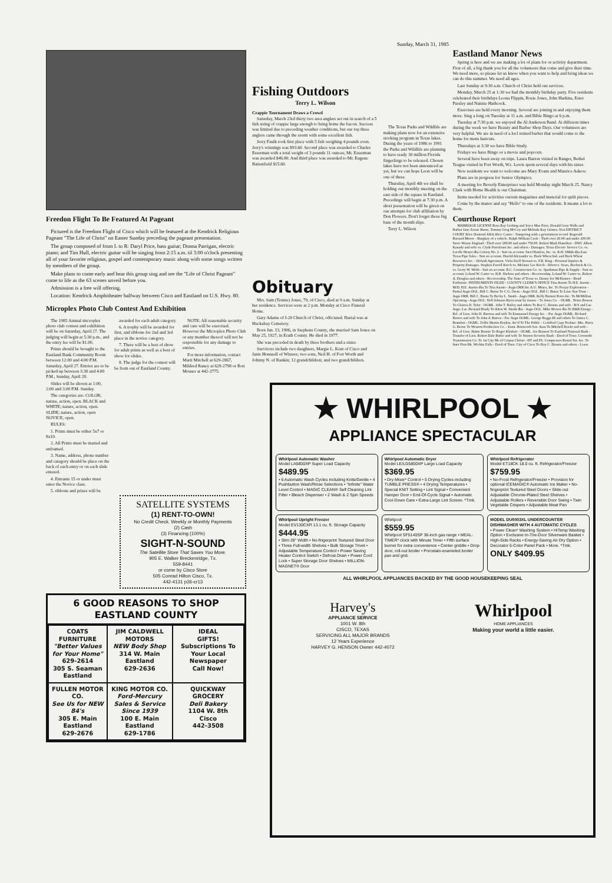Freedon Flight To Be Featured At Pageant
Pictured is the Freedom Flight of Cisco which will be featured at the Kendrick Religious Pageant "The Life of Christ" on Easter Sunday preceding the pageant presentation.
The group composed of from L to R: Daryl Price, bass guitar; Donna Parrigan, electric piano; and Tim Hull, electric guitar will be singing from 2:15 a.m. til 3:00 o'clock presenting all of your favorite religious, gospel and contemporary music along with some songs written by members of the group.
Make plans to come early and hear this group sing and see the "Life of Christ Pageant" come to life as the 63 scenes unveil before you.
Admission is a free will offering.
Location: Kendrick Amphitheater halfway between Cisco and Eastland on U.S. Hwy. 80.
Microplex Photo Club Contest And Exhibition
The 1985 Annual microplex photo club contest and exhibition will be on Saturday, April 27. The judging will begin at 5:30 p.m., and the entry fee will be $1.00.
Prints should be brought to the Eastland Bank Community Room between 12:00 and 4:00 P.M. Saturday, April 27. Entries are to be picked up between 3:30 and 4:00 P.M., Sunday, April 28.
Slides will be shown at 1:00, 2:00 and 3:00 P.M. Sunday.
The categories are: COLOR; nature, action, open. BLACK and WHITE; nature, action, open. SLIDE; nature, action, open NOVICE; open.
RULES:
1. Prints must be either 5x7 or 8x10.
2. All Prints must be matted and unframed.
3. Name, address, phone number and category should be place on the back of each entry or on each slide entered.
4. Entrants 15 or under must enter the Novice class.
5. ribbons and prizes will be
awarded for each adult category.
6. A trophy will be awarded for first, and ribbons for 2nd and 3rd place in the novice category.
7. There will be a best of show for adult prints as well as a best of show for slides.
8. The judge for the contest will be from out of Eastland County.
NOTE: All reasonable security and care will be exercised. However the Microplex Photo Club or any member thereof will not be responsible for any damage to entries.
For more information, contact Marti Mitchell at 629-2867, Mildred Raney at 629-2798 or Ron Mouser at 442-3775.
SATELLITE SYSTEMS
(1) RENT-TO-OWN!
No Credit Check. Weekly or Monthly Payments
(2) Cash
(3) Financing (100%)
SIGHT-N-SOUND
The Satellite Store That Saves You More.
905 E. Walker Breckenridge, Tx.
559-8441
or come by Cisco Store
505 Conrad Hilton Cisco, Tx.
442-4131 p26-cr13
6 GOOD REASONS TO SHOP
EASTLAND COUNTY
| COATS FURNITURE "Better Values for Your Home" 629-2614 305 S. Seaman Eastland | JIM CALDWELL MOTORS NEW Body Shop 314 W. Main Eastland 629-2636 | IDEAL GIFTS! Subscriptions To Your Local Newspaper Call Now! |
| FULLEN MOTOR CO. See Us for NEW 84's 305 E. Main Eastland 629-2676 | KING MOTOR CO. Ford-Mercury Sales & Service Since 1939 100 E. Main Eastland 629-1786 | QUICKWAY GROCERY Deli Bakery 1104 W. 8th Cisco 442-3508 |
Sunday, March 31, 1985
Fishing Outdoors
Terry L. Wilson
Crappie Tournament Draws a Crowd
Saturday, March 23rd thirty two area anglers set out in search of a 5 fish string of crappie large enough to bring home the bacon. Success was limited due to preceding weather conditions, but our top three anglers came through the storm with some excellent fish.
Jerry Faulk took first place with 5 fish weighing 4 pounds even. Jerry's winnings was $93.60. Second place was awarded to Charles Esserman with a total weight of 3 pounds 11 ounces; Mr. Esserman was awarded $46.80. And third place was awarded to Mr. Eugene Battenfield $15.60.
The Texas Parks and Wildlife are making plans now for an extensive stocking program in Texas lakes. During the years of 1986 to 1991 the Parks and Wildlife are planning to have ready 30 million Florida fingerlings to be released. Chosen lakes have not been announced as yet, but we can hope Leon will be one of these.
Thursday, April 4th we shall be holding our monthly meeting on the east side of the square in Eastland. Precedings will begin at 7:30 p.m. A short presentation will be given on our attempts for club affiliation by Don Flowers. Don't forget those big bass of the month slips.
Terry L. Wilson
Eastland Manor News
Spring is here and we are making a lot of plans for or activity department. First of all, a big thank you for all the volunteers that come and give their time. We need more, so please let us know when you want to help and bring ideas we can do this summer. We need all ages.
Last Sunday at 9:30 a.m. Church of Christ held our services.
Monday, March 25 at 1:30 we had the monthly birthday party. Five residents celebrated their birthdays Leona Flippin, Rosie Jones, John Harkins, Ester Parsley and Nannie Hathcock.
Exercises are held every morning. Several are joining in and enjoying them more. Sing a long on Tuesday at 11 a.m. and Bible Bingo at 6 p.m.
Tuesday at 7:30 p.m. we enjoyed the Al Anderson Band. At different times during the week we have Beauty and Barber Shop Days. Our volunteers are very helpful. We are in need of a locl retired barber that would come to the home for mens haircuts.
Thursdays at 3:30 we have Bible Study.
Fridays we have Bingo or a movie and popcorn.
Several have been away on trips. Laura Barton visited in Ranger, Bethel Teague visited in Fort Worth, W.t. Lewis spent several days with his sister.
New residents we want to welcome are Mary Evans and Maurice Askew.
Plans are in progress for Senior Olympics.
A meeting for Beverly Enterprises was held Monday night March 25. Nancy Clark with Home Health is our Chairman.
Items needed for activities current magazines and material for quilt pieces.
Come by the manor and say "Hello" to one of the residents. It means a lot to them.
Courthouse Report
MARRIAGE LICENSE Ross Ray Gerking and Joyce Mae Peirs. Donald Gene Walls and Barbar Jane Zarate Burns. Tommy Greg McCoy and Melinda Kay Grimes. 91st DISTRICT COURT Alice Dauteuil AKA Alice Castro - Tampering with a government record. Regerald Bernard Moore - Burglary of a vehicle. Ralph William Cook - Theft over 20.00 and under 200.00. Steve Wayne England - Theft over 200.00 and under 750.00. Robert Mark Hamilton - DWI. Albert Kanady and wife vs. Clyde Petroleum Inc. and others - Damages. Texas Electric Service Co. vs. Lucille Hester dba Colony No. 2 - Suit on account. Steel Haulers, Inc. vs. R.H. SMith dba East Texas Pipe Sales - Suit on account. Harold Alexander vs. Buck Wheat Ind. and Buck Wheat Resources Inc. - Default Agreement. Viola Ezell Stewart vs. F.R. King - Personal Injuries & Property Damages. Stephen Farrell Krech vs. Melanie Lee Krech - Divorce. Sears, Roebuck & Co. vs. Gerry W. Webb - Suit on account. B.C. Construction Co. vs. Sparkman Pipe & Supply - Suit on account. Leland W. Carter vs. B.B. Shelton and others - Receivership. Leland W. Carter vs. Robert A. Douglas and others - Receivership. The State of Texas vs. Danny Joe McKinney - Bond Forfieture. INSTRUMENTS FILED - COUNTY CLERK'S OFFICE Tina Austin To H.E. Austin - M/D. H.E. Austin dba To Tina Austin - Asgn ORR Int. A.U. Mines, Inc. To Peejay Exploration - Partial Asgn OGL. Bill C. Burns To C.G. Orem - Asgn OGL. Bill C. Burns To Lone Star Trust - Asgn ORR. Bill C. Burns To Becky L. Smith - Asgn ORR. Kelly Barnett Petro-Inc. To McMillian Operating - Asgn OGL. Nell Johnson Byers trust by trustee - To Jones Co. - OGML. Nettie Bowen To Chaires D. Tyler - OGML. John T. Bailey and others To Roy C. Dennis and wife - B/S and Lse. Asgn. Lse. Bernard Brady To Alton W. Smith dba - Asgn OGL. Mike Brown dba To B&B Energy - Rel. of Lien. John D. Burross and wife To Emmanuel Energy Inc. - Par. Asgn OGML. Richard Burros and wife To John d. Burros - Par. Asgn OGML. George Beggs III and others To James C. Bramlett - OGML. Zollie Martin Boykin, dec'd To The Public - Certified Copy Probate. Mrs. Harry G. Beene To Western Production Co. - Esmt. Briencroft Sav. Assn To Mitchell Roehr and wife - Rel. of Lien. Hattie Bennie To Roger Klinbert - OGML. Joe Bennett To Eastland National Bank - Transfer of Lien. Robert Dale Butler and wife To Strawn Security Bank - Deed of Trust. Coronodo Transmission Co. To 1st City Bk of Corpus Christi - DT and FS. Compressor Rental Ser. Inc. To Inter First Bk. Wichita Falls - Deed of Trust. City of Cisco To Roy C. Dennis and others - Lease.
Obituary
Mrs. Sam (Tennie) Jones, 79, of Cisco, died at 9 a.m. Sunday at her residence. Services were at 2 p.m. Monday at Cisco Funeral Home.
Gary Adams of I-20 Church of Christ, officiated. Burial was at Huckabay Cemetery.
Born Jan. 13, 1906, in Stephens County, she married Sam Jones on May 25, 1927, in Erath County. He died in 1977.
She was preceded in death by three brothers and a sister.
Survivors include two daughters, Margie L. Kent of Cisco and Janis Hounsell of Winters; two sons, Neil H. of Fort Worth and Johnny N. of Rankin; 12 grandchildren; and two grandchildren.
★ WHIRLPOOL ★
APPLIANCE SPECTACULAR
Whirlpool Automatic Washer
Model LA5800XP Super Load Capacity
$489.95
• 6 Automatic Wash Cycles including Knits/Gentle • 4 Pushbutton Wash/Rinse Selections • "Infinite" Water Level Control • MAGIC CLEAN® Self Cleaning Lint Filter • Bleach Dispenser • 2 Wash & 2 Spin Speeds
Whirlpool Automatic Dryer
Model LE/LG5800XP Large Load Capacity
$369.95
• Dry-Miser* Control • 5 Drying Cycles including TUMBLE PRESS® • 4 Drying Temperatures • Special KNIT Setting • Lint Signal • Convenient Hamper Door • End-Of-Cycle Signal • Automatic Cool-Down Care • Extra-Large Lint Screen. *Tmk.
Whirlpool Refrigerator
Model ET18CK 18.0 cu. ft. Refrigerator/Freezer
$759.95
• No-Frost Refrigerator/Freezer • Provision for optional ICEMAGIC® Automatic Ice Maker • No-fingerprint Textured Steel Doors • Slide-out Adjustable Chrome-Plated Steel Shelves • Adjustable Rollers • Reversible Door Swing • Twin Vegetable Crispers • Adjustable Meat Pan
Whirlpool Upright Freezer
Model EV130CXR 13.1 cu. ft. Storage Capacity
$444.95
• Slim 28" Width • No-fingerprint Textured Steel Door • Three Full-width Shelves • Bulk Storage Trivet • Adjustable Temperature Control • Power Saving Heater Control Switch • Defrost Drain • Power Cord Lock • Super Storage Door Shelves • MILLION-MAGNET® Door
Whirlpool
$559.95
Whirlpool SF5140SP 36-inch gas range • MEAL-TIMER* clock with Minute Timer • Fifth surface burner for extra convenience • Center griddle • Drop-door, roll-out broiler • Porcelain-enameled broiler pan and grid.
MODEL DU5003XL UNDERCOUNTER DISHWASHER WITH 4 AUTOMATIC CYCLES
• Power Clean* Washing System • HiTemp Washing Option • Exclusive In-The-Door Silverware Basket • High-Side Racks • Energy-Saving Air Dry Option • Decorator 6-Color Panel Pack • More. *Tmk.
ONLY $409.95
ALL WHIRLPOOL APPLIANCES BACKED BY THE GOOD HOUSEKEEPING SEAL
Harvey's
APPLIANCE SERVICE
1001 W. 8th
CISCO, TEXAS
SERVICING ALL MAJOR BRANDS
12 Years Experience
HARVEY G. HENSON Owner 442-4072
Whirlpool
HOME APPLIANCES
Making your world a little easier.